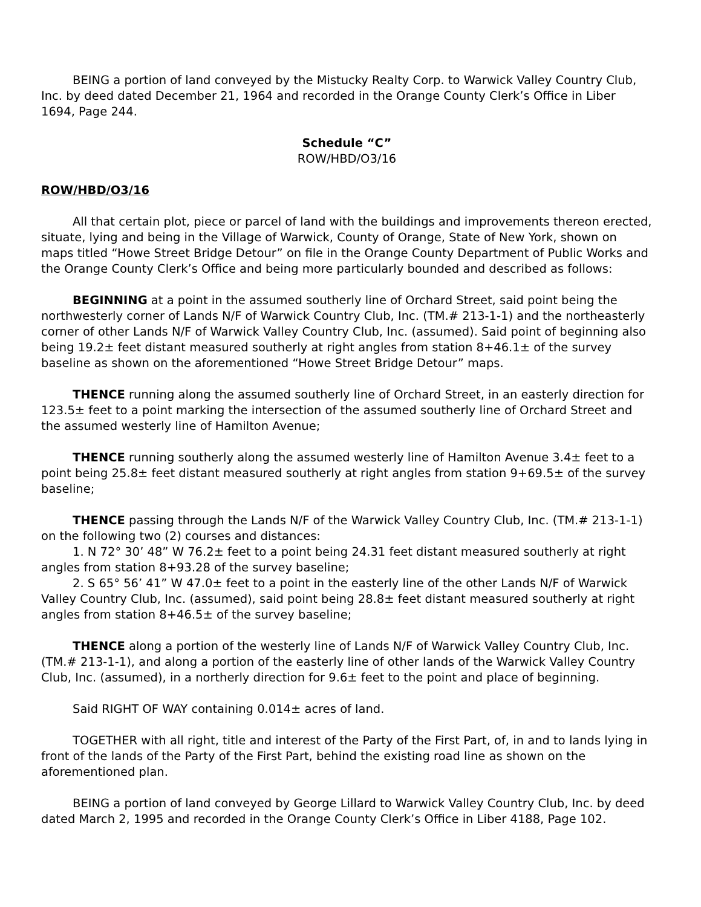BEING a portion of land conveyed by the Mistucky Realty Corp. to Warwick Valley Country Club, Inc. by deed dated December 21, 1964 and recorded in the Orange County Clerk’s Office in Liber 1694, Page 244.
Schedule “C”
ROW/HBD/O3/16
ROW/HBD/O3/16
All that certain plot, piece or parcel of land with the buildings and improvements thereon erected, situate, lying and being in the Village of Warwick, County of Orange, State of New York, shown on maps titled “Howe Street Bridge Detour” on file in the Orange County Department of Public Works and the Orange County Clerk’s Office and being more particularly bounded and described as follows:
BEGINNING at a point in the assumed southerly line of Orchard Street, said point being the northwesterly corner of Lands N/F of Warwick Country Club, Inc. (TM.# 213-1-1) and the northeasterly corner of other Lands N/F of Warwick Valley Country Club, Inc. (assumed). Said point of beginning also being 19.2± feet distant measured southerly at right angles from station 8+46.1± of the survey baseline as shown on the aforementioned “Howe Street Bridge Detour” maps.
THENCE running along the assumed southerly line of Orchard Street, in an easterly direction for 123.5± feet to a point marking the intersection of the assumed southerly line of Orchard Street and the assumed westerly line of Hamilton Avenue;
THENCE running southerly along the assumed westerly line of Hamilton Avenue 3.4± feet to a point being 25.8± feet distant measured southerly at right angles from station 9+69.5± of the survey baseline;
THENCE passing through the Lands N/F of the Warwick Valley Country Club, Inc. (TM.# 213-1-1) on the following two (2) courses and distances:
1. N 72° 30’ 48” W 76.2± feet to a point being 24.31 feet distant measured southerly at right angles from station 8+93.28 of the survey baseline;
2. S 65° 56’ 41” W 47.0± feet to a point in the easterly line of the other Lands N/F of Warwick Valley Country Club, Inc. (assumed), said point being 28.8± feet distant measured southerly at right angles from station 8+46.5± of the survey baseline;
THENCE along a portion of the westerly line of Lands N/F of Warwick Valley Country Club, Inc. (TM.# 213-1-1), and along a portion of the easterly line of other lands of the Warwick Valley Country Club, Inc. (assumed), in a northerly direction for 9.6± feet to the point and place of beginning.
Said RIGHT OF WAY containing 0.014± acres of land.
TOGETHER with all right, title and interest of the Party of the First Part, of, in and to lands lying in front of the lands of the Party of the First Part, behind the existing road line as shown on the aforementioned plan.
BEING a portion of land conveyed by George Lillard to Warwick Valley Country Club, Inc. by deed dated March 2, 1995 and recorded in the Orange County Clerk’s Office in Liber 4188, Page 102.